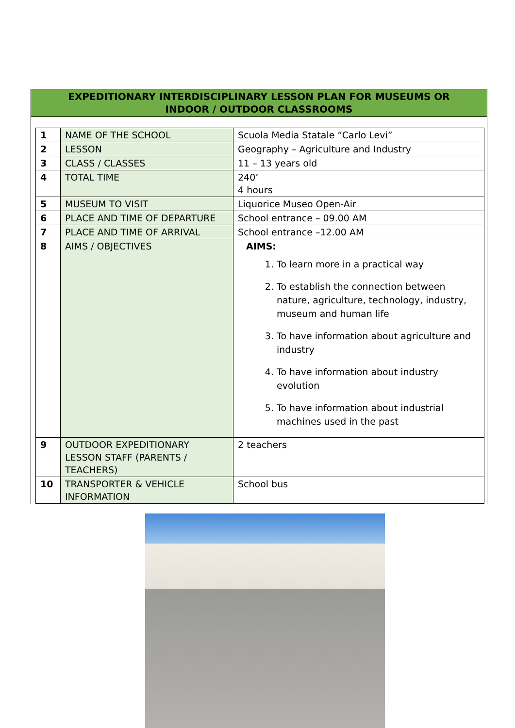EXPEDITIONARY INTERDISCIPLINARY LESSON PLAN FOR MUSEUMS OR
INDOOR / OUTDOOR CLASSROOMS
| 1 | NAME OF THE SCHOOL | Scuola Media Statale “Carlo Levi” |
| 2 | LESSON | Geography – Agriculture and Industry |
| 3 | CLASS / CLASSES | 11 – 13 years old |
| 4 | TOTAL TIME | 240’ 4 hours |
| 5 | MUSEUM TO VISIT | Liquorice Museo Open-Air |
| 6 | PLACE AND TIME OF DEPARTURE | School entrance – 09.00 AM |
| 7 | PLACE AND TIME OF ARRIVAL | School entrance –12.00 AM |
| 8 | AIMS / OBJECTIVES | AIMS: 1. To learn more in a practical way 2. To establish the connection between nature, agriculture, technology, industry, museum and human life 3. To have information about agriculture and industry 4. To have information about industry evolution 5. To have information about industrial machines used in the past |
| 9 | OUTDOOR EXPEDITIONARY LESSON STAFF (PARENTS / TEACHERS) | 2 teachers |
| 10 | TRANSPORTER & VEHICLE INFORMATION | School bus |